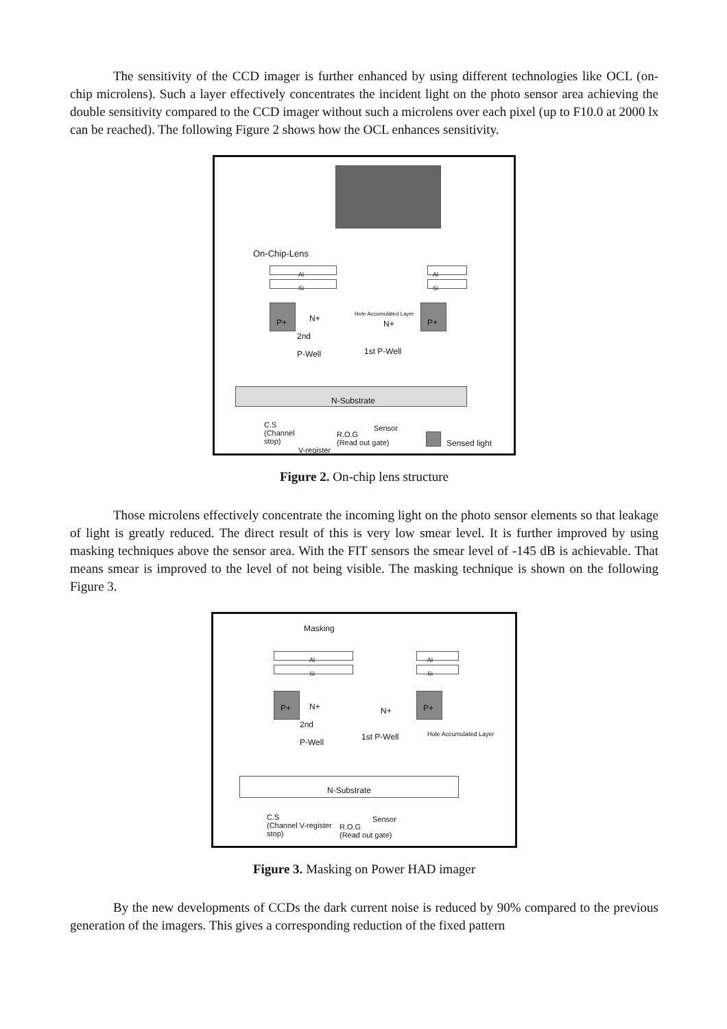The sensitivity of the CCD imager is further enhanced by using different technologies like OCL (on-chip microlens). Such a layer effectively concentrates the incident light on the photo sensor area achieving the double sensitivity compared to the CCD imager without such a microlens over each pixel (up to F10.0 at 2000 lx can be reached). The following Figure 2 shows how the OCL enhances sensitivity.
On-Chip-Lens
Al
Si
Al
Si
P+ N+
Hole Accumulated Layer
N+ P+
2nd
P-Well
1st P-Well
N-Substrate
C.S
(Channel
stop)
V-register
R.O.G
(Read out gate)
Sensor
Sensed light
Figure 2. On-chip lens structure
Those microlens effectively concentrate the incoming light on the photo sensor elements so that leakage of light is greatly reduced. The direct result of this is very low smear level. It is further improved by using masking techniques above the sensor area. With the FIT sensors the smear level of -145 dB is achievable. That means smear is improved to the level of not being visible. The masking technique is shown on the following Figure 3.
Masking
Al
Si
Al
Si
P+ N+ N+ P+
2nd
P-Well
1st P-Well Hole Accumulated Layer
N-Substrate
C.S
(Channel V-register
stop)
R.O.G
(Read out gate)
Sensor
Figure 3. Masking on Power HAD imager
By the new developments of CCDs the dark current noise is reduced by 90% compared to the previous generation of the imagers. This gives a corresponding reduction of the fixed pattern